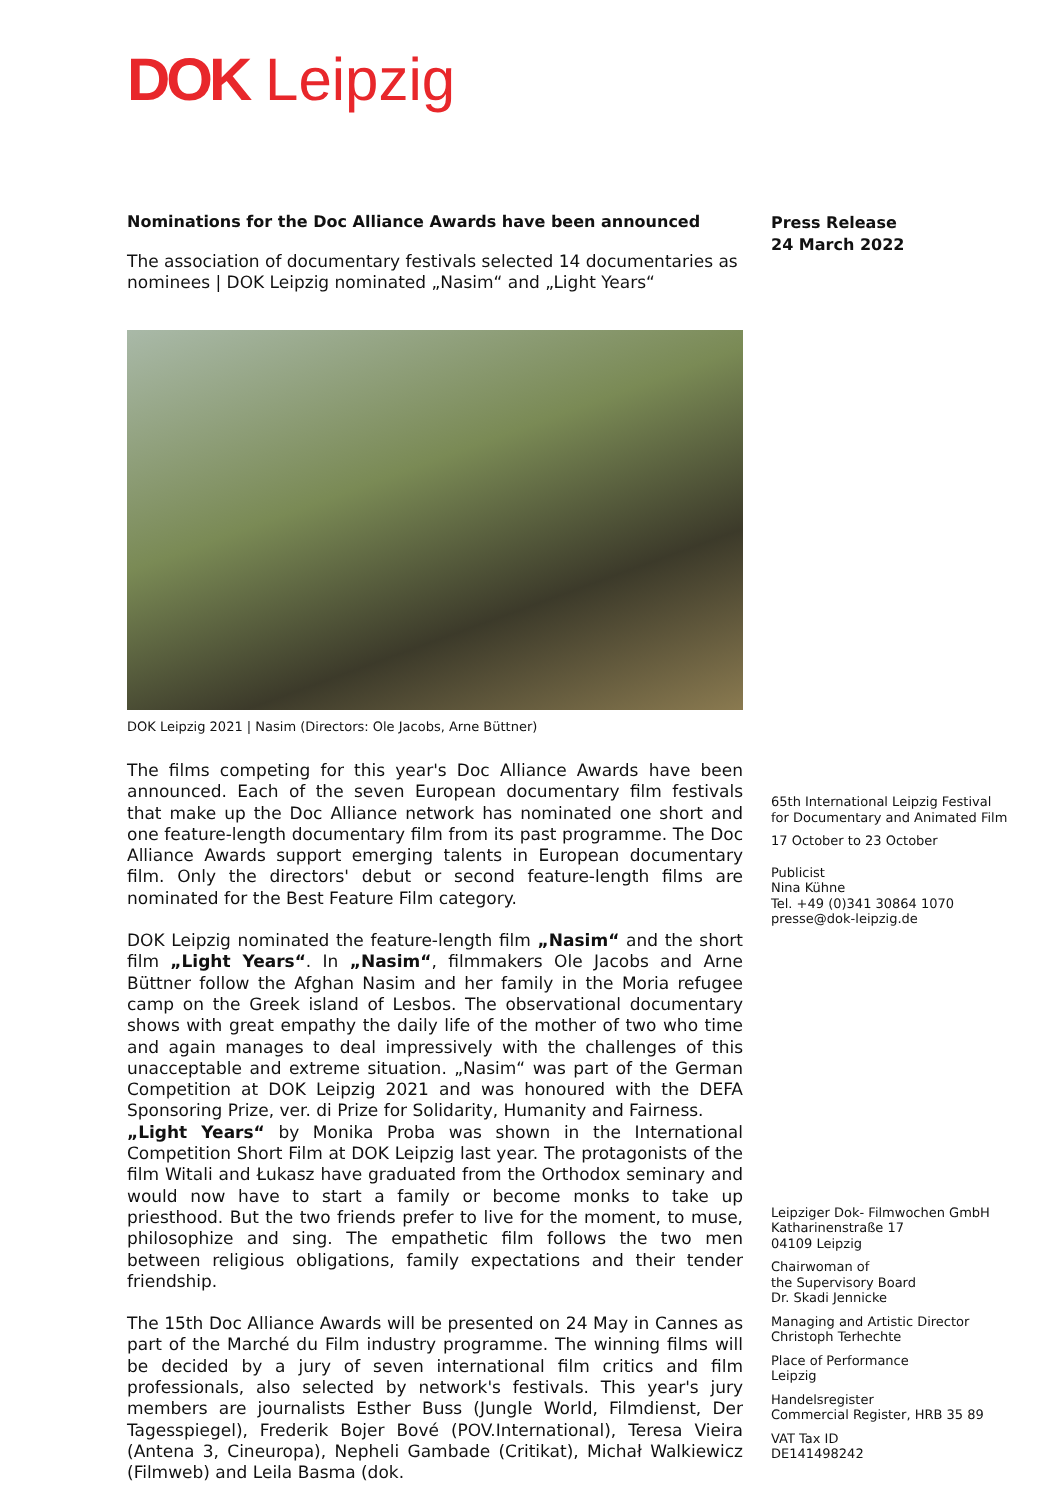DOK Leipzig
Nominations for the Doc Alliance Awards have been announced
The association of documentary festivals selected 14 documentaries as nominees | DOK Leipzig nominated „Nasim“ and „Light Years“
DOK Leipzig 2021 | Nasim (Directors: Ole Jacobs, Arne Büttner)
The films competing for this year's Doc Alliance Awards have been announced. Each of the seven European documentary film festivals that make up the Doc Alliance network has nominated one short and one feature-length documentary film from its past programme. The Doc Alliance Awards support emerging talents in European documentary film. Only the directors' debut or second feature-length films are nominated for the Best Feature Film category.
DOK Leipzig nominated the feature-length film „Nasim“ and the short film „Light Years“. In „Nasim“, filmmakers Ole Jacobs and Arne Büttner follow the Afghan Nasim and her family in the Moria refugee camp on the Greek island of Lesbos. The observational documentary shows with great empathy the daily life of the mother of two who time and again manages to deal impressively with the challenges of this unacceptable and extreme situation. „Nasim“ was part of the German Competition at DOK Leipzig 2021 and was honoured with the DEFA Sponsoring Prize, ver. di Prize for Solidarity, Humanity and Fairness.
„Light Years“ by Monika Proba was shown in the International Competition Short Film at DOK Leipzig last year. The protagonists of the film Witali and Łukasz have graduated from the Orthodox seminary and would now have to start a family or become monks to take up priesthood. But the two friends prefer to live for the moment, to muse, philosophize and sing. The empathetic film follows the two men between religious obligations, family expectations and their tender friendship.
The 15th Doc Alliance Awards will be presented on 24 May in Cannes as part of the Marché du Film industry programme. The winning films will be decided by a jury of seven international film critics and film professionals, also selected by network's festivals. This year's jury members are journalists Esther Buss (Jungle World, Filmdienst, Der Tagesspiegel), Frederik Bojer Bové (POV.International), Teresa Vieira (Antena 3, Cineuropa), Nepheli Gambade (Critikat), Michał Walkiewicz (Filmweb) and Leila Basma (dok.
Press Release
24 March 2022
65th International Leipzig Festival for Documentary and Animated Film
17 October to 23 October
Publicist
Nina Kühne
Tel. +49 (0)341 30864 1070
presse@dok-leipzig.de
Leipziger Dok- Filmwochen GmbH
Katharinenstraße 17
04109 Leipzig
Chairwoman of
the Supervisory Board
Dr. Skadi Jennicke
Managing and Artistic Director
Christoph Terhechte
Place of Performance
Leipzig
Handelsregister
Commercial Register, HRB 35 89
VAT Tax ID
DE141498242